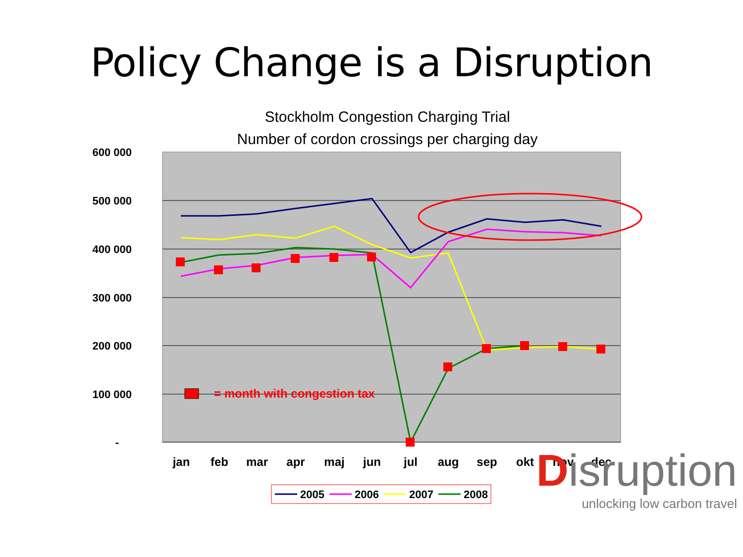Policy Change is a Disruption
Stockholm Congestion Charging Trial
Number of cordon crossings per charging day
600 000
500 000
400 000
300 000
200 000
100 000
-
jan
feb
mar
apr
maj
jun
jul
aug
sep
okt
nov
dec
= month with congestion tax
2005
2006
2007
2008
Disruption
unlocking low carbon travel